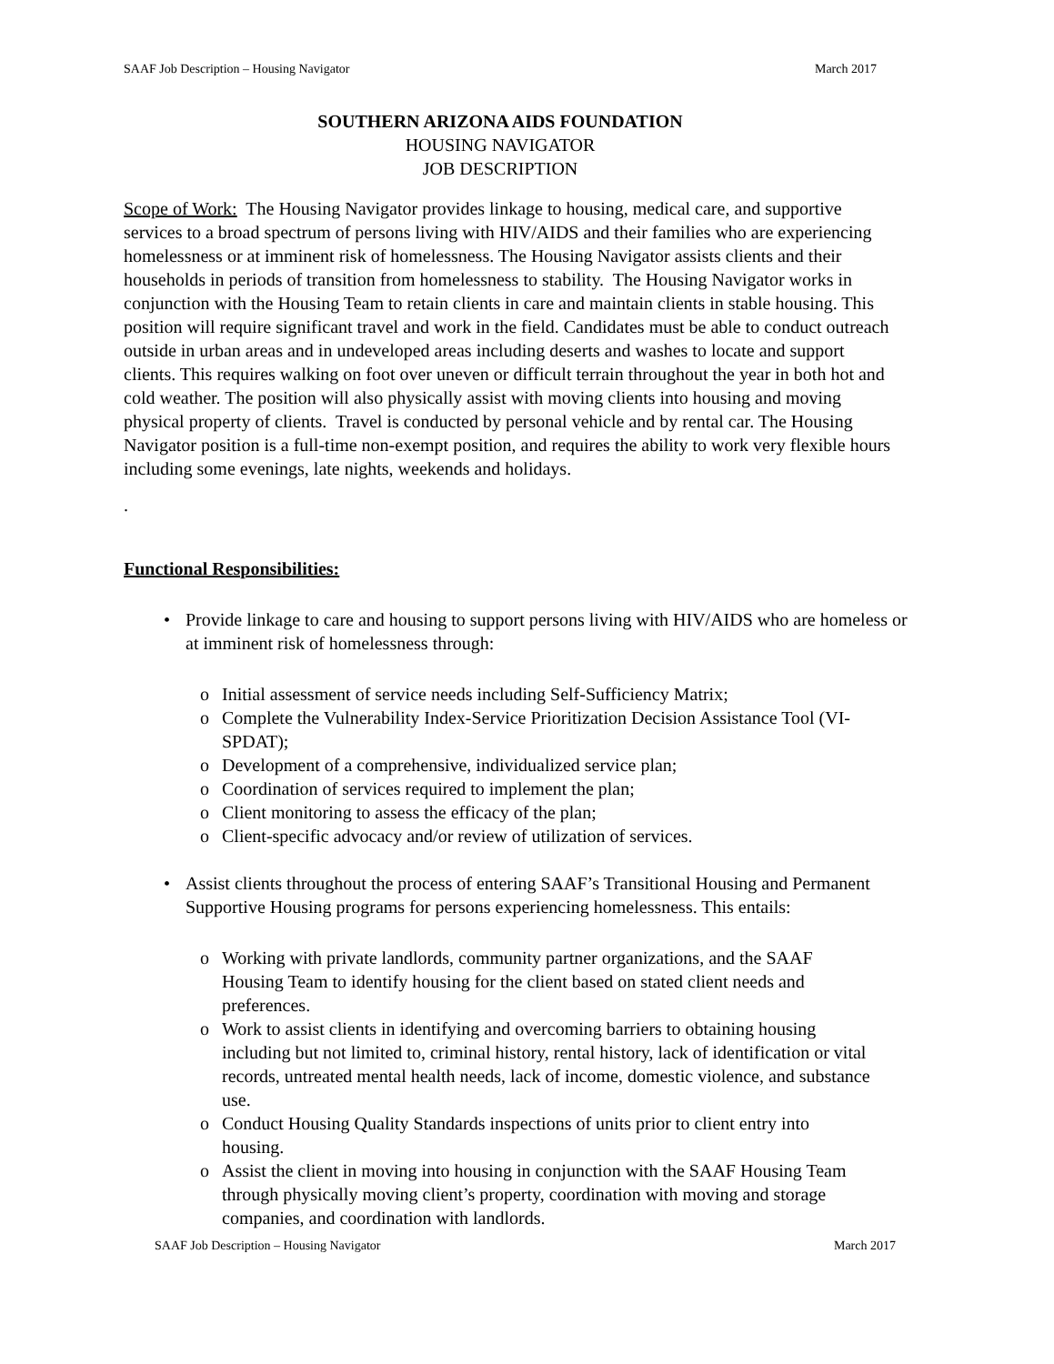SAAF Job Description – Housing Navigator March 2017
SOUTHERN ARIZONA AIDS FOUNDATION
HOUSING NAVIGATOR
JOB DESCRIPTION
Scope of Work: The Housing Navigator provides linkage to housing, medical care, and supportive services to a broad spectrum of persons living with HIV/AIDS and their families who are experiencing homelessness or at imminent risk of homelessness. The Housing Navigator assists clients and their households in periods of transition from homelessness to stability. The Housing Navigator works in conjunction with the Housing Team to retain clients in care and maintain clients in stable housing. This position will require significant travel and work in the field. Candidates must be able to conduct outreach outside in urban areas and in undeveloped areas including deserts and washes to locate and support clients. This requires walking on foot over uneven or difficult terrain throughout the year in both hot and cold weather. The position will also physically assist with moving clients into housing and moving physical property of clients. Travel is conducted by personal vehicle and by rental car. The Housing Navigator position is a full-time non-exempt position, and requires the ability to work very flexible hours including some evenings, late nights, weekends and holidays.
.
Functional Responsibilities:
• Provide linkage to care and housing to support persons living with HIV/AIDS who are homeless or at imminent risk of homelessness through:
o Initial assessment of service needs including Self-Sufficiency Matrix;
o Complete the Vulnerability Index-Service Prioritization Decision Assistance Tool (VI-SPDAT);
o Development of a comprehensive, individualized service plan;
o Coordination of services required to implement the plan;
o Client monitoring to assess the efficacy of the plan;
o Client-specific advocacy and/or review of utilization of services.
• Assist clients throughout the process of entering SAAF’s Transitional Housing and Permanent Supportive Housing programs for persons experiencing homelessness. This entails:
o Working with private landlords, community partner organizations, and the SAAF Housing Team to identify housing for the client based on stated client needs and preferences.
o Work to assist clients in identifying and overcoming barriers to obtaining housing including but not limited to, criminal history, rental history, lack of identification or vital records, untreated mental health needs, lack of income, domestic violence, and substance use.
o Conduct Housing Quality Standards inspections of units prior to client entry into housing.
o Assist the client in moving into housing in conjunction with the SAAF Housing Team through physically moving client’s property, coordination with moving and storage companies, and coordination with landlords.
SAAF Job Description – Housing Navigator March 2017